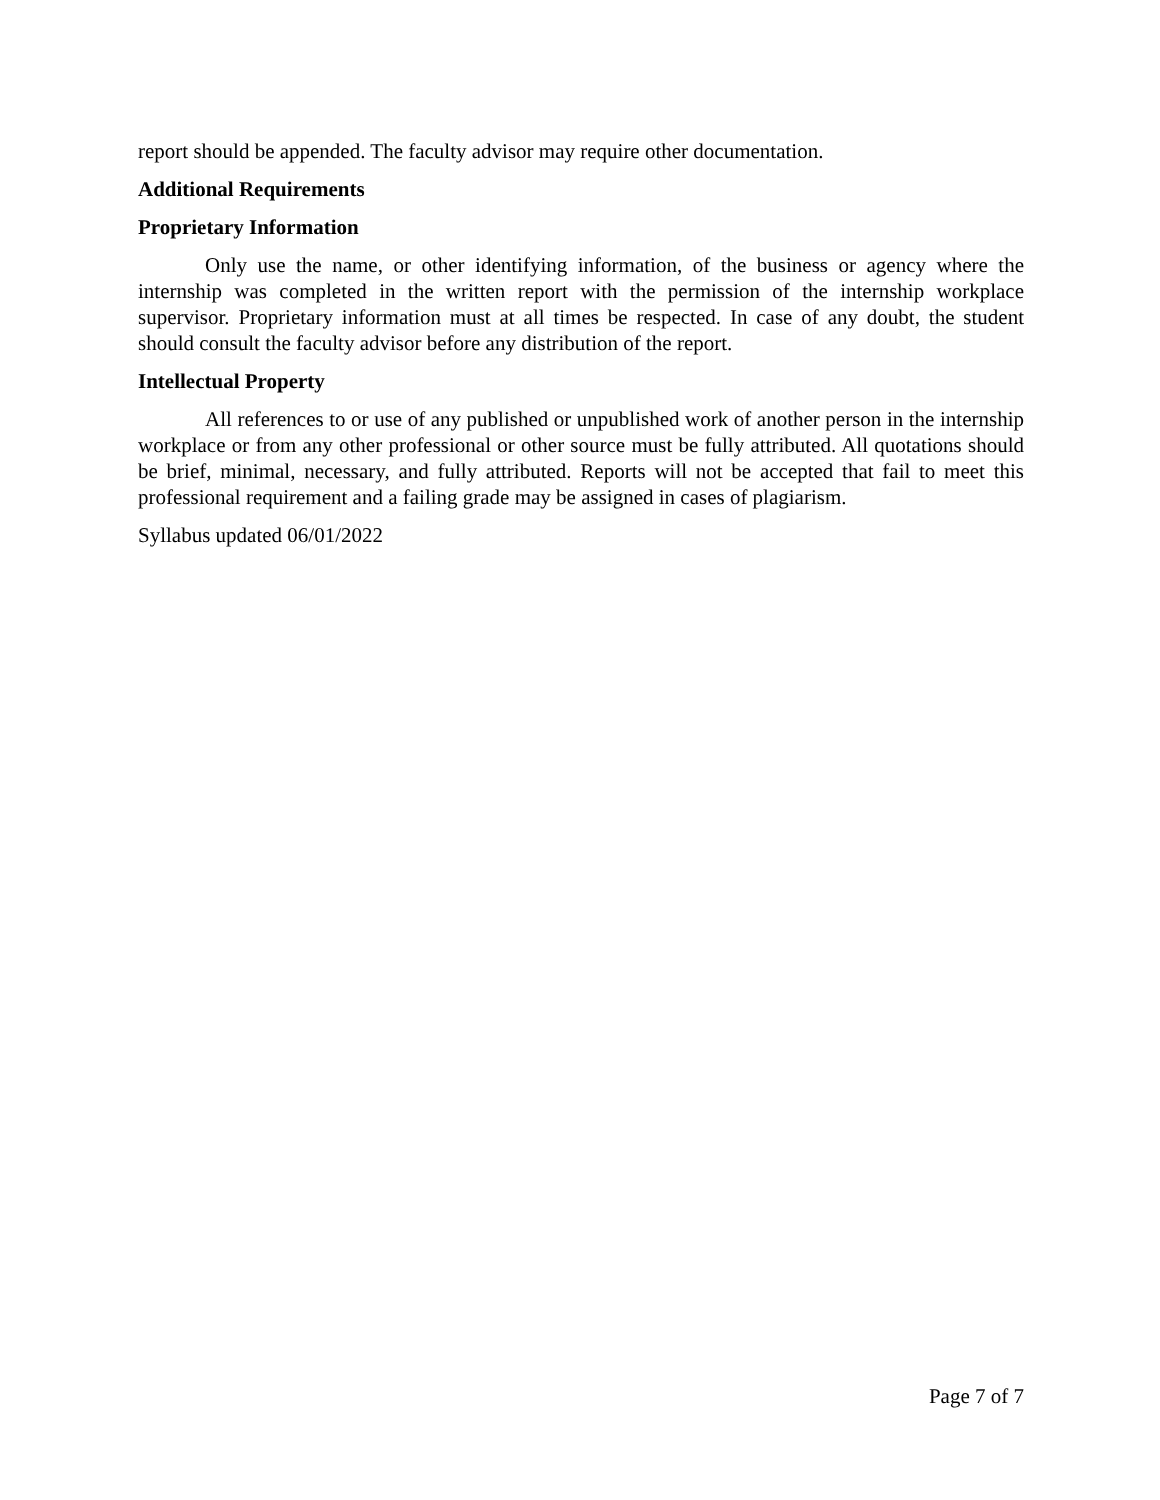report should be appended. The faculty advisor may require other documentation.
Additional Requirements
Proprietary Information
Only use the name, or other identifying information, of the business or agency where the internship was completed in the written report with the permission of the internship workplace supervisor. Proprietary information must at all times be respected. In case of any doubt, the student should consult the faculty advisor before any distribution of the report.
Intellectual Property
All references to or use of any published or unpublished work of another person in the internship workplace or from any other professional or other source must be fully attributed. All quotations should be brief, minimal, necessary, and fully attributed. Reports will not be accepted that fail to meet this professional requirement and a failing grade may be assigned in cases of plagiarism.
Syllabus updated 06/01/2022
Page 7 of 7